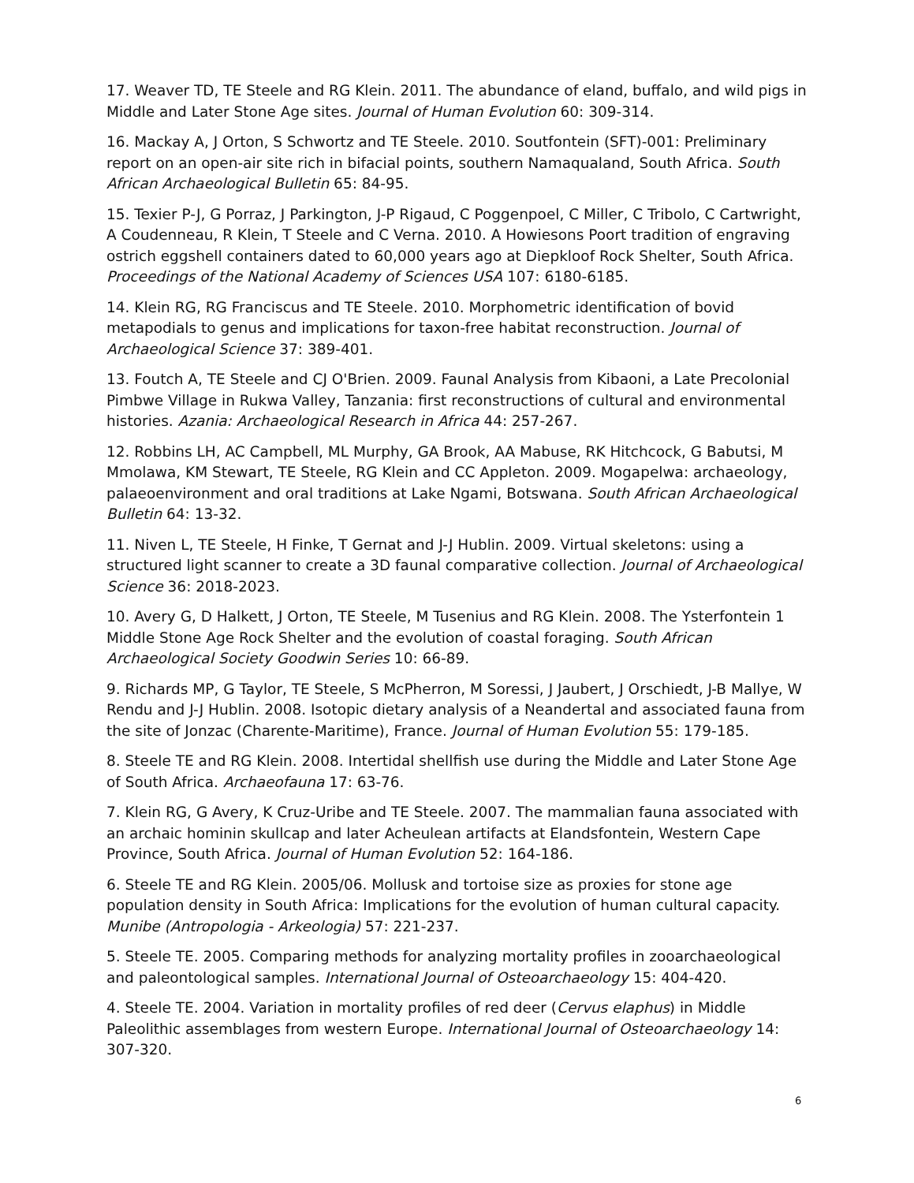17. Weaver TD, TE Steele and RG Klein. 2011. The abundance of eland, buffalo, and wild pigs in Middle and Later Stone Age sites. Journal of Human Evolution 60: 309-314.
16. Mackay A, J Orton, S Schwortz and TE Steele. 2010. Soutfontein (SFT)-001: Preliminary report on an open-air site rich in bifacial points, southern Namaqualand, South Africa. South African Archaeological Bulletin 65: 84-95.
15. Texier P-J, G Porraz, J Parkington, J-P Rigaud, C Poggenpoel, C Miller, C Tribolo, C Cartwright, A Coudenneau, R Klein, T Steele and C Verna. 2010. A Howiesons Poort tradition of engraving ostrich eggshell containers dated to 60,000 years ago at Diepkloof Rock Shelter, South Africa. Proceedings of the National Academy of Sciences USA 107: 6180-6185.
14. Klein RG, RG Franciscus and TE Steele. 2010. Morphometric identification of bovid metapodials to genus and implications for taxon-free habitat reconstruction. Journal of Archaeological Science 37: 389-401.
13. Foutch A, TE Steele and CJ O'Brien. 2009. Faunal Analysis from Kibaoni, a Late Precolonial Pimbwe Village in Rukwa Valley, Tanzania: first reconstructions of cultural and environmental histories. Azania: Archaeological Research in Africa 44: 257-267.
12. Robbins LH, AC Campbell, ML Murphy, GA Brook, AA Mabuse, RK Hitchcock, G Babutsi, M Mmolawa, KM Stewart, TE Steele, RG Klein and CC Appleton. 2009. Mogapelwa: archaeology, palaeoenvironment and oral traditions at Lake Ngami, Botswana. South African Archaeological Bulletin 64: 13-32.
11. Niven L, TE Steele, H Finke, T Gernat and J-J Hublin. 2009. Virtual skeletons: using a structured light scanner to create a 3D faunal comparative collection. Journal of Archaeological Science 36: 2018-2023.
10. Avery G, D Halkett, J Orton, TE Steele, M Tusenius and RG Klein. 2008. The Ysterfontein 1 Middle Stone Age Rock Shelter and the evolution of coastal foraging. South African Archaeological Society Goodwin Series 10: 66-89.
9. Richards MP, G Taylor, TE Steele, S McPherron, M Soressi, J Jaubert, J Orschiedt, J-B Mallye, W Rendu and J-J Hublin. 2008. Isotopic dietary analysis of a Neandertal and associated fauna from the site of Jonzac (Charente-Maritime), France. Journal of Human Evolution 55: 179-185.
8. Steele TE and RG Klein. 2008. Intertidal shellfish use during the Middle and Later Stone Age of South Africa. Archaeofauna 17: 63-76.
7. Klein RG, G Avery, K Cruz-Uribe and TE Steele. 2007. The mammalian fauna associated with an archaic hominin skullcap and later Acheulean artifacts at Elandsfontein, Western Cape Province, South Africa. Journal of Human Evolution 52: 164-186.
6. Steele TE and RG Klein. 2005/06. Mollusk and tortoise size as proxies for stone age population density in South Africa: Implications for the evolution of human cultural capacity. Munibe (Antropologia - Arkeologia) 57: 221-237.
5. Steele TE. 2005. Comparing methods for analyzing mortality profiles in zooarchaeological and paleontological samples. International Journal of Osteoarchaeology 15: 404-420.
4. Steele TE. 2004. Variation in mortality profiles of red deer (Cervus elaphus) in Middle Paleolithic assemblages from western Europe. International Journal of Osteoarchaeology 14: 307-320.
6